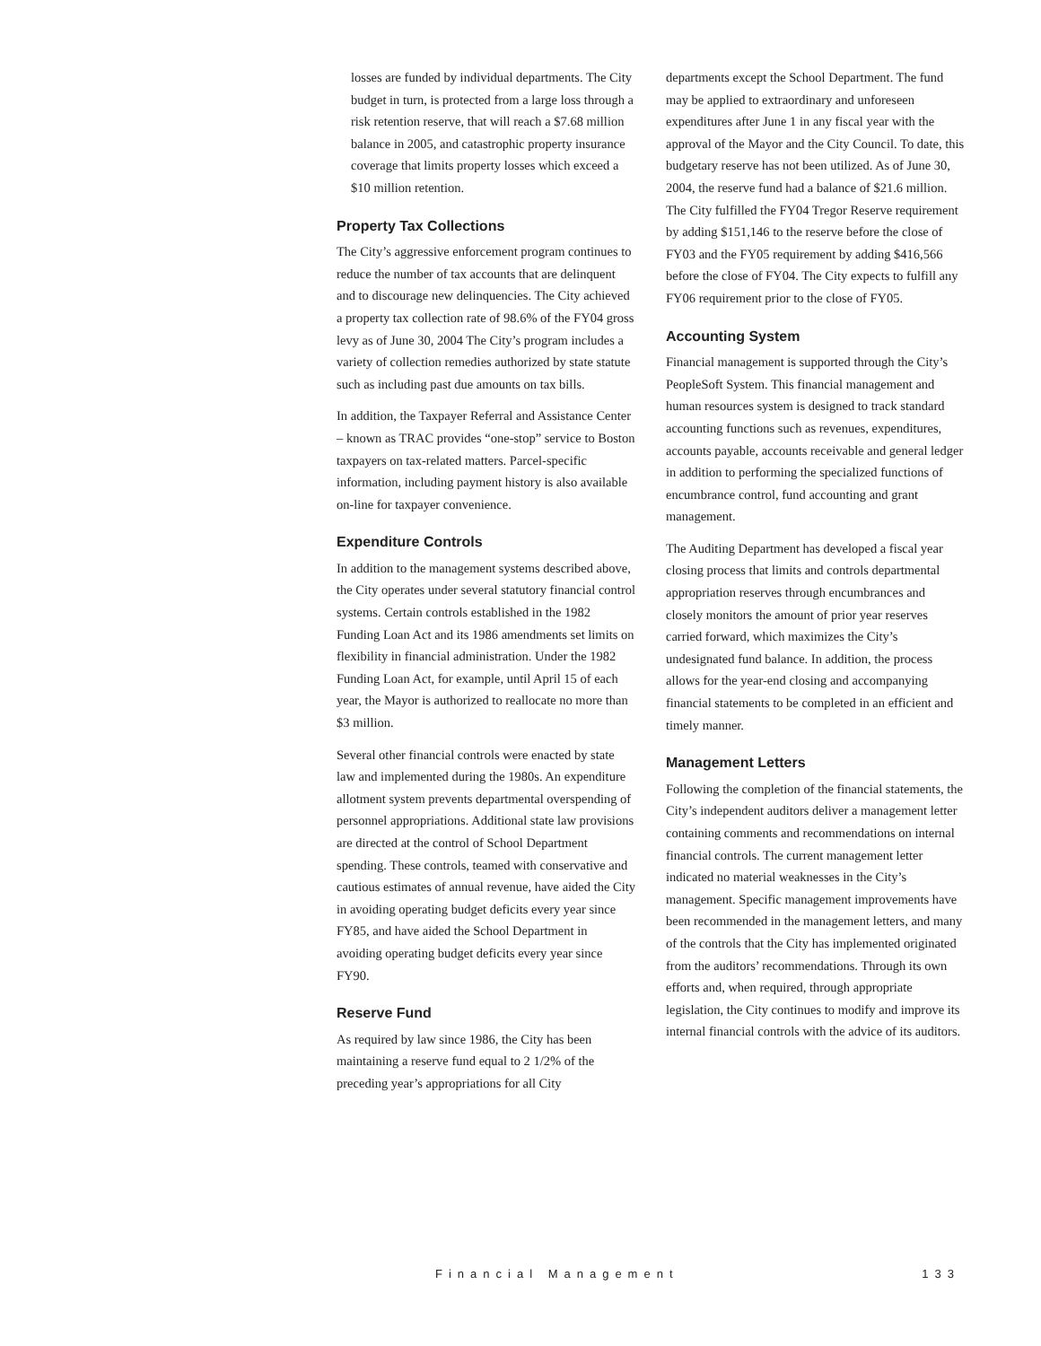losses are funded by individual departments. The City budget in turn, is protected from a large loss through a risk retention reserve, that will reach a $7.68 million balance in 2005, and catastrophic property insurance coverage that limits property losses which exceed a $10 million retention.
Property Tax Collections
The City’s aggressive enforcement program continues to reduce the number of tax accounts that are delinquent and to discourage new delinquencies. The City achieved a property tax collection rate of 98.6% of the FY04 gross levy as of June 30, 2004 The City’s program includes a variety of collection remedies authorized by state statute such as including past due amounts on tax bills.
In addition, the Taxpayer Referral and Assistance Center – known as TRAC provides “one-stop” service to Boston taxpayers on tax-related matters. Parcel-specific information, including payment history is also available on-line for taxpayer convenience.
Expenditure Controls
In addition to the management systems described above, the City operates under several statutory financial control systems. Certain controls established in the 1982 Funding Loan Act and its 1986 amendments set limits on flexibility in financial administration. Under the 1982 Funding Loan Act, for example, until April 15 of each year, the Mayor is authorized to reallocate no more than $3 million.
Several other financial controls were enacted by state law and implemented during the 1980s. An expenditure allotment system prevents departmental overspending of personnel appropriations. Additional state law provisions are directed at the control of School Department spending. These controls, teamed with conservative and cautious estimates of annual revenue, have aided the City in avoiding operating budget deficits every year since FY85, and have aided the School Department in avoiding operating budget deficits every year since FY90.
Reserve Fund
As required by law since 1986, the City has been maintaining a reserve fund equal to 2 1/2% of the preceding year’s appropriations for all City
departments except the School Department. The fund may be applied to extraordinary and unforeseen expenditures after June 1 in any fiscal year with the approval of the Mayor and the City Council. To date, this budgetary reserve has not been utilized. As of June 30, 2004, the reserve fund had a balance of $21.6 million. The City fulfilled the FY04 Tregor Reserve requirement by adding $151,146 to the reserve before the close of FY03 and the FY05 requirement by adding $416,566 before the close of FY04. The City expects to fulfill any FY06 requirement prior to the close of FY05.
Accounting System
Financial management is supported through the City’s PeopleSoft System. This financial management and human resources system is designed to track standard accounting functions such as revenues, expenditures, accounts payable, accounts receivable and general ledger in addition to performing the specialized functions of encumbrance control, fund accounting and grant management.
The Auditing Department has developed a fiscal year closing process that limits and controls departmental appropriation reserves through encumbrances and closely monitors the amount of prior year reserves carried forward, which maximizes the City’s undesignated fund balance. In addition, the process allows for the year-end closing and accompanying financial statements to be completed in an efficient and timely manner.
Management Letters
Following the completion of the financial statements, the City’s independent auditors deliver a management letter containing comments and recommendations on internal financial controls. The current management letter indicated no material weaknesses in the City’s management. Specific management improvements have been recommended in the management letters, and many of the controls that the City has implemented originated from the auditors’ recommendations. Through its own efforts and, when required, through appropriate legislation, the City continues to modify and improve its internal financial controls with the advice of its auditors.
Financial Management 133